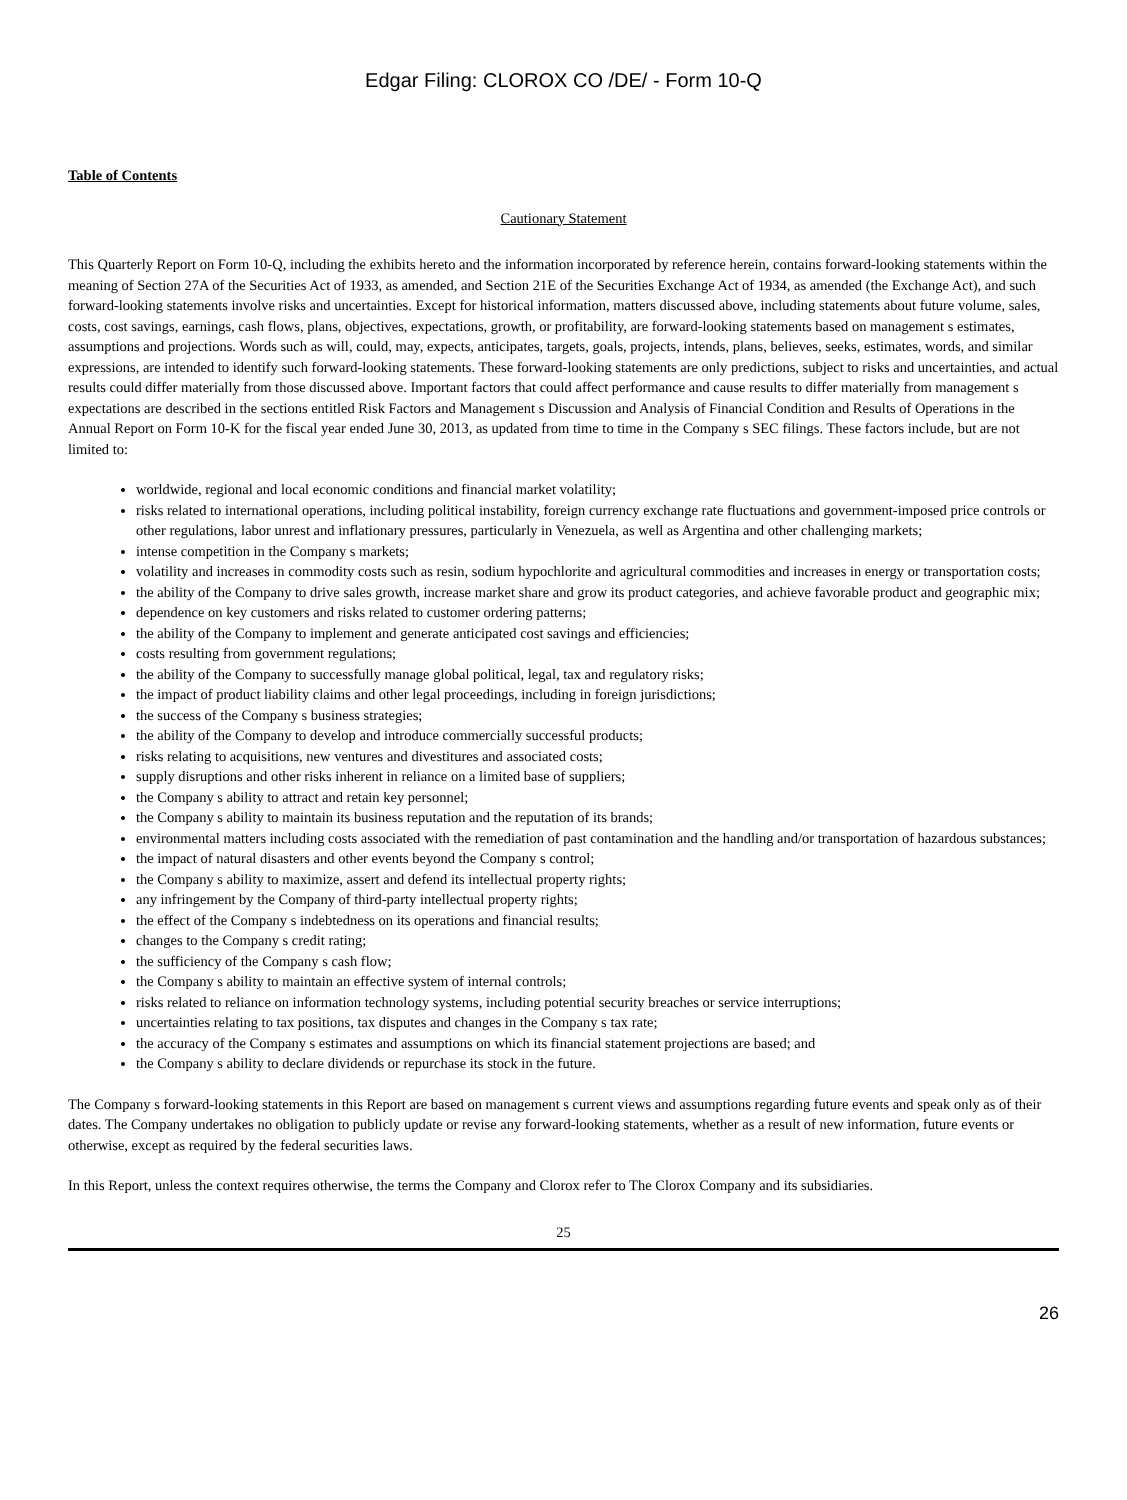Edgar Filing: CLOROX CO /DE/ - Form 10-Q
Table of Contents
Cautionary Statement
This Quarterly Report on Form 10-Q, including the exhibits hereto and the information incorporated by reference herein, contains forward-looking statements within the meaning of Section 27A of the Securities Act of 1933, as amended, and Section 21E of the Securities Exchange Act of 1934, as amended (the Exchange Act), and such forward-looking statements involve risks and uncertainties. Except for historical information, matters discussed above, including statements about future volume, sales, costs, cost savings, earnings, cash flows, plans, objectives, expectations, growth, or profitability, are forward-looking statements based on management s estimates, assumptions and projections. Words such as will, could, may, expects, anticipates, targets, goals, projects, intends, plans, believes, seeks, estimates, words, and similar expressions, are intended to identify such forward-looking statements. These forward-looking statements are only predictions, subject to risks and uncertainties, and actual results could differ materially from those discussed above. Important factors that could affect performance and cause results to differ materially from management s expectations are described in the sections entitled Risk Factors and Management s Discussion and Analysis of Financial Condition and Results of Operations in the Annual Report on Form 10-K for the fiscal year ended June 30, 2013, as updated from time to time in the Company s SEC filings. These factors include, but are not limited to:
worldwide, regional and local economic conditions and financial market volatility;
risks related to international operations, including political instability, foreign currency exchange rate fluctuations and government-imposed price controls or other regulations, labor unrest and inflationary pressures, particularly in Venezuela, as well as Argentina and other challenging markets;
intense competition in the Company s markets;
volatility and increases in commodity costs such as resin, sodium hypochlorite and agricultural commodities and increases in energy or transportation costs;
the ability of the Company to drive sales growth, increase market share and grow its product categories, and achieve favorable product and geographic mix;
dependence on key customers and risks related to customer ordering patterns;
the ability of the Company to implement and generate anticipated cost savings and efficiencies;
costs resulting from government regulations;
the ability of the Company to successfully manage global political, legal, tax and regulatory risks;
the impact of product liability claims and other legal proceedings, including in foreign jurisdictions;
the success of the Company s business strategies;
the ability of the Company to develop and introduce commercially successful products;
risks relating to acquisitions, new ventures and divestitures and associated costs;
supply disruptions and other risks inherent in reliance on a limited base of suppliers;
the Company s ability to attract and retain key personnel;
the Company s ability to maintain its business reputation and the reputation of its brands;
environmental matters including costs associated with the remediation of past contamination and the handling and/or transportation of hazardous substances;
the impact of natural disasters and other events beyond the Company s control;
the Company s ability to maximize, assert and defend its intellectual property rights;
any infringement by the Company of third-party intellectual property rights;
the effect of the Company s indebtedness on its operations and financial results;
changes to the Company s credit rating;
the sufficiency of the Company s cash flow;
the Company s ability to maintain an effective system of internal controls;
risks related to reliance on information technology systems, including potential security breaches or service interruptions;
uncertainties relating to tax positions, tax disputes and changes in the Company s tax rate;
the accuracy of the Company s estimates and assumptions on which its financial statement projections are based; and
the Company s ability to declare dividends or repurchase its stock in the future.
The Company s forward-looking statements in this Report are based on management s current views and assumptions regarding future events and speak only as of their dates. The Company undertakes no obligation to publicly update or revise any forward-looking statements, whether as a result of new information, future events or otherwise, except as required by the federal securities laws.
In this Report, unless the context requires otherwise, the terms the Company and Clorox refer to The Clorox Company and its subsidiaries.
25
26